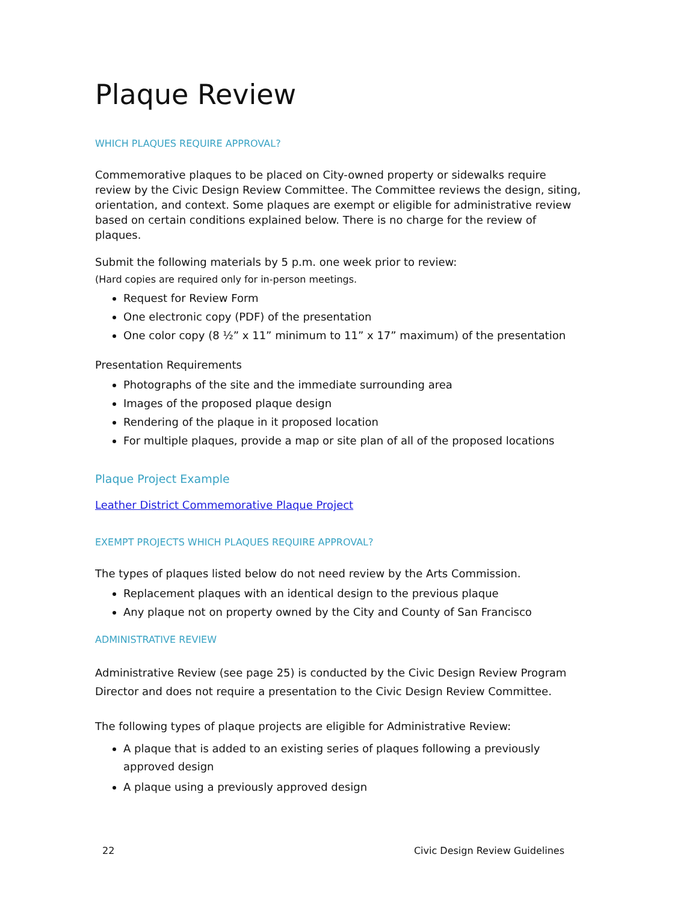Plaque Review
WHICH PLAQUES REQUIRE APPROVAL?
Commemorative plaques to be placed on City-owned property or sidewalks require review by the Civic Design Review Committee. The Committee reviews the design, siting, orientation, and context. Some plaques are exempt or eligible for administrative review based on certain conditions explained below. There is no charge for the review of plaques.
Submit the following materials by 5 p.m. one week prior to review:
(Hard copies are required only for in-person meetings.
Request for Review Form
One electronic copy (PDF) of the presentation
One color copy (8 ½” x 11” minimum to 11” x 17” maximum) of the presentation
Presentation Requirements
Photographs of the site and the immediate surrounding area
Images of the proposed plaque design
Rendering of the plaque in it proposed location
For multiple plaques, provide a map or site plan of all of the proposed locations
Plaque Project Example
Leather District Commemorative Plaque Project
EXEMPT PROJECTS WHICH PLAQUES REQUIRE APPROVAL?
The types of plaques listed below do not need review by the Arts Commission.
Replacement plaques with an identical design to the previous plaque
Any plaque not on property owned by the City and County of San Francisco
ADMINISTRATIVE REVIEW
Administrative Review (see page 25) is conducted by the Civic Design Review Program Director and does not require a presentation to the Civic Design Review Committee.
The following types of plaque projects are eligible for Administrative Review:
A plaque that is added to an existing series of plaques following a previously approved design
A plaque using a previously approved design
22 Civic Design Review Guidelines